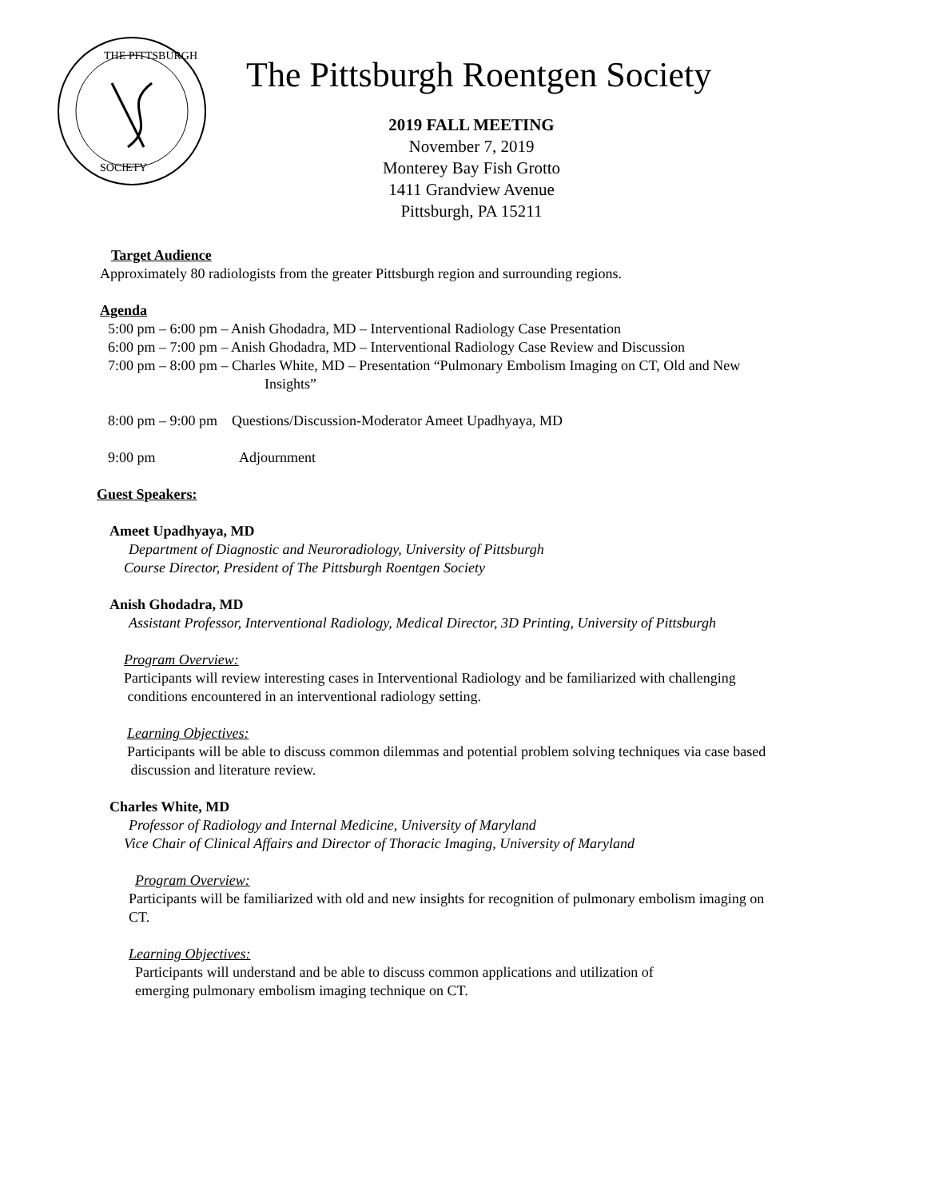THE PITTSBURGH
SOCIETY
The Pittsburgh Roentgen Society
2019 FALL MEETING
November 7, 2019
Monterey Bay Fish Grotto
1411 Grandview Avenue
Pittsburgh, PA 15211
Target Audience
Approximately 80 radiologists from the greater Pittsburgh region and surrounding regions.
Agenda
5:00 pm – 6:00 pm – Anish Ghodadra, MD – Interventional Radiology Case Presentation
6:00 pm – 7:00 pm – Anish Ghodadra, MD – Interventional Radiology Case Review and Discussion
7:00 pm – 8:00 pm – Charles White, MD – Presentation “Pulmonary Embolism Imaging on CT, Old and New
Insights”
8:00 pm – 9:00 pm Questions/Discussion-Moderator Ameet Upadhyaya, MD
9:00 pm Adjournment
Guest Speakers:
Ameet Upadhyaya, MD
Department of Diagnostic and Neuroradiology, University of Pittsburgh
Course Director, President of The Pittsburgh Roentgen Society
Anish Ghodadra, MD
Assistant Professor, Interventional Radiology, Medical Director, 3D Printing, University of Pittsburgh
Program Overview:
Participants will review interesting cases in Interventional Radiology and be familiarized with challenging
conditions encountered in an interventional radiology setting.
Learning Objectives:
Participants will be able to discuss common dilemmas and potential problem solving techniques via case based
discussion and literature review.
Charles White, MD
Professor of Radiology and Internal Medicine, University of Maryland
Vice Chair of Clinical Affairs and Director of Thoracic Imaging, University of Maryland
Program Overview:
Participants will be familiarized with old and new insights for recognition of pulmonary embolism imaging on
CT.
Learning Objectives:
Participants will understand and be able to discuss common applications and utilization of
emerging pulmonary embolism imaging technique on CT.